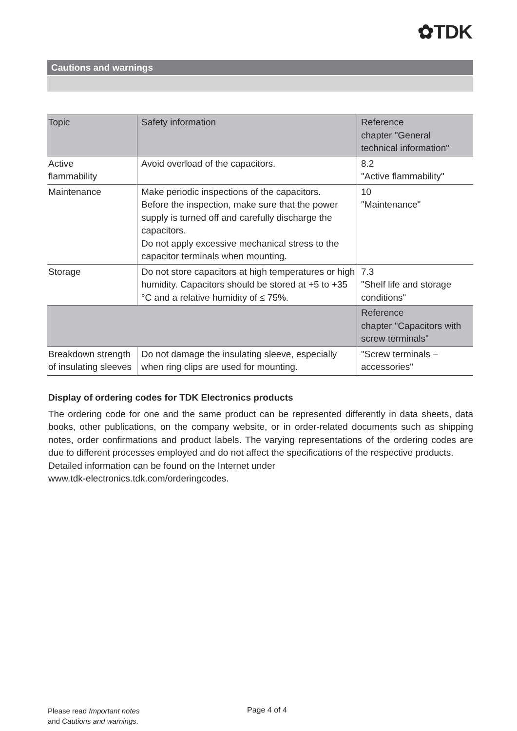✿TDK
Cautions and warnings
| Topic | Safety information | Reference chapter "General technical information" |
| --- | --- | --- |
| Active flammability | Avoid overload of the capacitors. | 8.2 "Active flammability" |
| Maintenance | Make periodic inspections of the capacitors. Before the inspection, make sure that the power supply is turned off and carefully discharge the capacitors. Do not apply excessive mechanical stress to the capacitor terminals when mounting. | 10 "Maintenance" |
| Storage | Do not store capacitors at high temperatures or high humidity. Capacitors should be stored at +5 to +35 °C and a relative humidity of ≤ 75%. | 7.3 "Shelf life and storage conditions" |
| | | Reference chapter "Capacitors with screw terminals" |
| Breakdown strength of insulating sleeves | Do not damage the insulating sleeve, especially when ring clips are used for mounting. | "Screw terminals − accessories" |
Display of ordering codes for TDK Electronics products
The ordering code for one and the same product can be represented differently in data sheets, data books, other publications, on the company website, or in order-related documents such as shipping notes, order confirmations and product labels. The varying representations of the ordering codes are due to different processes employed and do not affect the specifications of the respective products.
Detailed information can be found on the Internet under
www.tdk-electronics.tdk.com/orderingcodes.
Please read Important notes
and Cautions and warnings.
Page 4 of 4